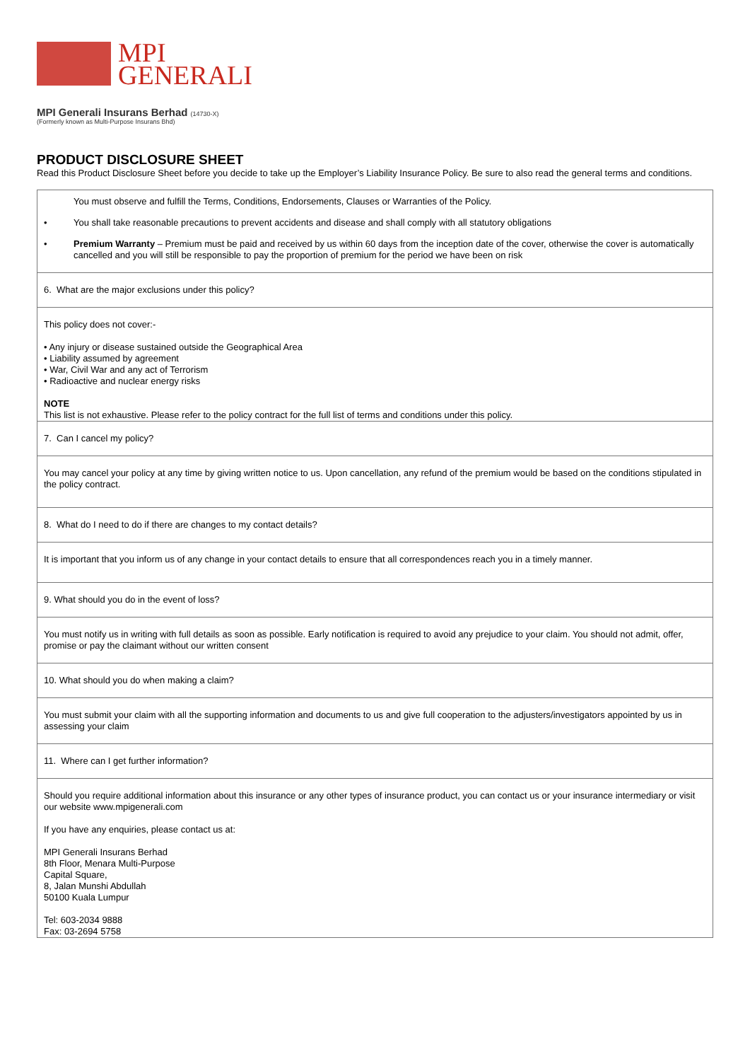MPI
GENERALI
MPI Generali Insurans Berhad (14730-X)
(Formerly known as Multi-Purpose Insurans Bhd)
PRODUCT DISCLOSURE SHEET
Read this Product Disclosure Sheet before you decide to take up the Employer’s Liability Insurance Policy. Be sure to also read the general terms and conditions.
| You must observe and fulfill the Terms, Conditions, Endorsements, Clauses or Warranties of the Policy. • You shall take reasonable precautions to prevent accidents and disease and shall comply with all statutory obligations • Premium Warranty – Premium must be paid and received by us within 60 days from the inception date of the cover, otherwise the cover is automatically cancelled and you will still be responsible to pay the proportion of premium for the period we have been on risk |
| 6. What are the major exclusions under this policy? |
| This policy does not cover:- • Any injury or disease sustained outside the Geographical Area • Liability assumed by agreement • War, Civil War and any act of Terrorism • Radioactive and nuclear energy risks NOTE This list is not exhaustive. Please refer to the policy contract for the full list of terms and conditions under this policy. |
| 7. Can I cancel my policy? |
| You may cancel your policy at any time by giving written notice to us. Upon cancellation, any refund of the premium would be based on the conditions stipulated in the policy contract. |
| 8. What do I need to do if there are changes to my contact details? |
| It is important that you inform us of any change in your contact details to ensure that all correspondences reach you in a timely manner. |
| 9. What should you do in the event of loss? |
| You must notify us in writing with full details as soon as possible. Early notification is required to avoid any prejudice to your claim. You should not admit, offer, promise or pay the claimant without our written consent |
| 10. What should you do when making a claim? |
| You must submit your claim with all the supporting information and documents to us and give full cooperation to the adjusters/investigators appointed by us in assessing your claim |
| 11. Where can I get further information? |
| Should you require additional information about this insurance or any other types of insurance product, you can contact us or your insurance intermediary or visit our website www.mpigenerali.com If you have any enquiries, please contact us at: MPI Generali Insurans Berhad 8th Floor, Menara Multi-Purpose Capital Square, 8, Jalan Munshi Abdullah 50100 Kuala Lumpur Tel: 603-2034 9888 Fax: 03-2694 5758 |